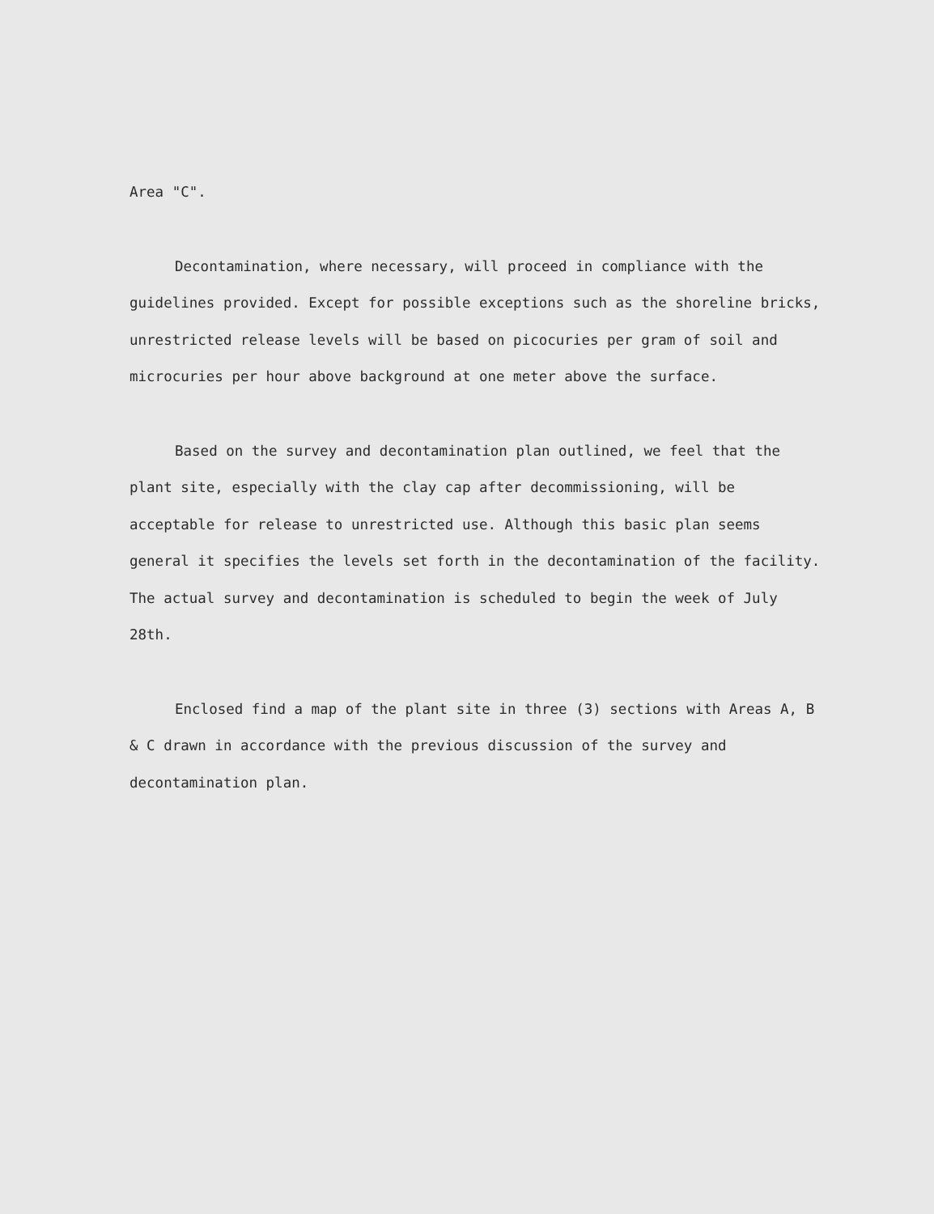Area "C".
Decontamination, where necessary, will proceed in compliance with the guidelines provided. Except for possible exceptions such as the shoreline bricks, unrestricted release levels will be based on picocuries per gram of soil and microcuries per hour above background at one meter above the surface.
Based on the survey and decontamination plan outlined, we feel that the plant site, especially with the clay cap after decommissioning, will be acceptable for release to unrestricted use. Although this basic plan seems general it specifies the levels set forth in the decontamination of the facility. The actual survey and decontamination is scheduled to begin the week of July 28th.
Enclosed find a map of the plant site in three (3) sections with Areas A, B & C drawn in accordance with the previous discussion of the survey and decontamination plan.